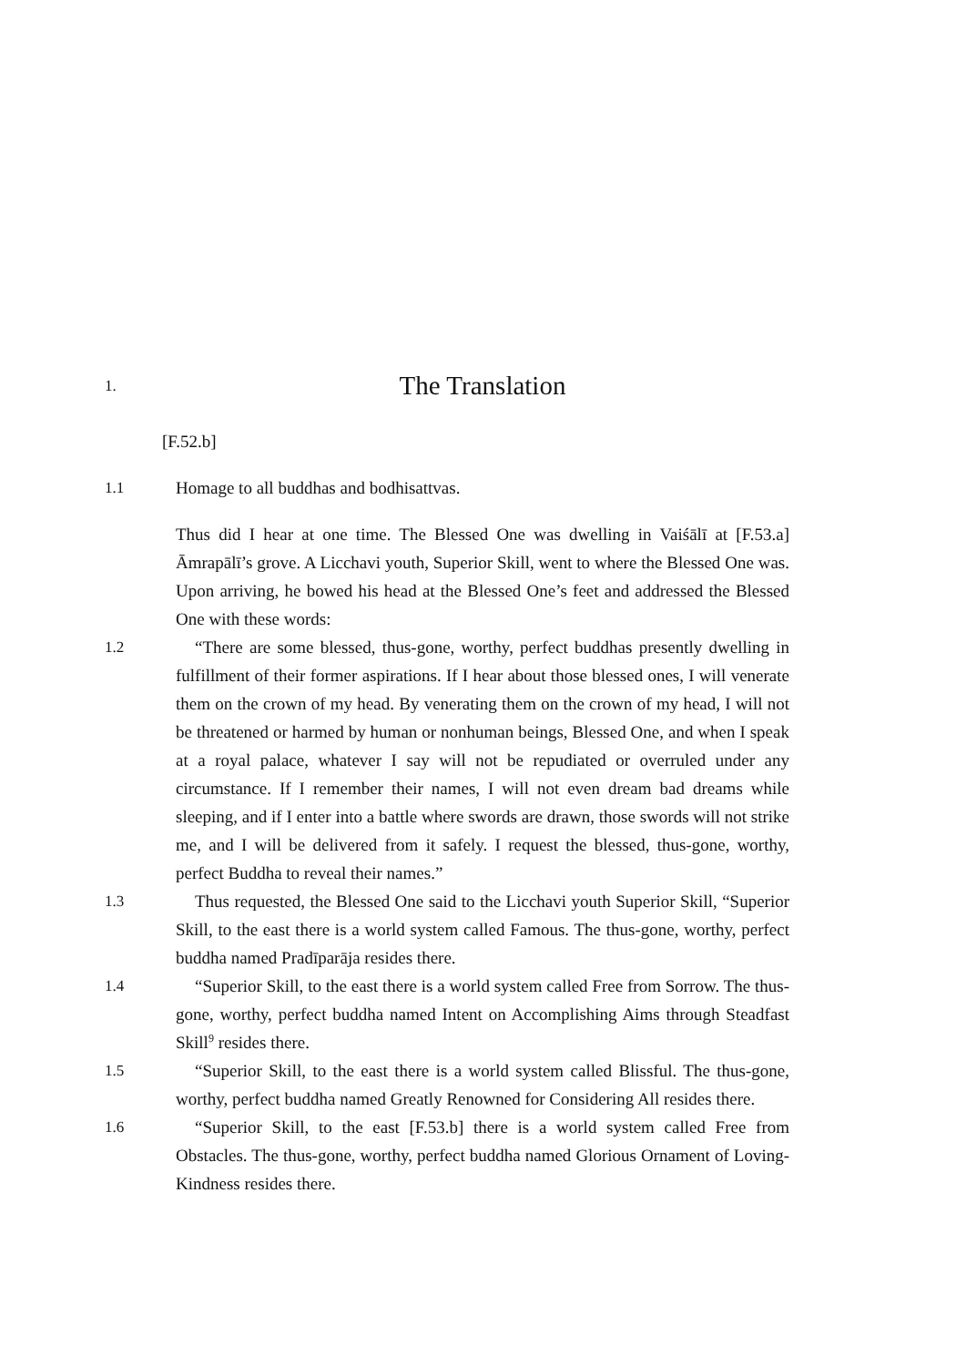1.
The Translation
[F.52.b]
1.1 Homage to all buddhas and bodhisattvas.
Thus did I hear at one time. The Blessed One was dwelling in Vaiśālī at [F.53.a] Āmrapālī’s grove. A Licchavi youth, Superior Skill, went to where the Blessed One was. Upon arriving, he bowed his head at the Blessed One’s feet and addressed the Blessed One with these words:
1.2 “There are some blessed, thus-gone, worthy, perfect buddhas presently dwelling in fulfillment of their former aspirations. If I hear about those blessed ones, I will venerate them on the crown of my head. By venerating them on the crown of my head, I will not be threatened or harmed by human or nonhuman beings, Blessed One, and when I speak at a royal palace, whatever I say will not be repudiated or overruled under any circumstance. If I remember their names, I will not even dream bad dreams while sleeping, and if I enter into a battle where swords are drawn, those swords will not strike me, and I will be delivered from it safely. I request the blessed, thus-gone, worthy, perfect Buddha to reveal their names.”
1.3 Thus requested, the Blessed One said to the Licchavi youth Superior Skill, “Superior Skill, to the east there is a world system called Famous. The thus-gone, worthy, perfect buddha named Pradīparāja resides there.
1.4 “Superior Skill, to the east there is a world system called Free from Sorrow. The thus-gone, worthy, perfect buddha named Intent on Accomplishing Aims through Steadfast Skill<sup>9</sup> resides there.
1.5 “Superior Skill, to the east there is a world system called Blissful. The thus-gone, worthy, perfect buddha named Greatly Renowned for Considering All resides there.
1.6 “Superior Skill, to the east [F.53.b] there is a world system called Free from Obstacles. The thus-gone, worthy, perfect buddha named Glorious Ornament of Loving-Kindness resides there.